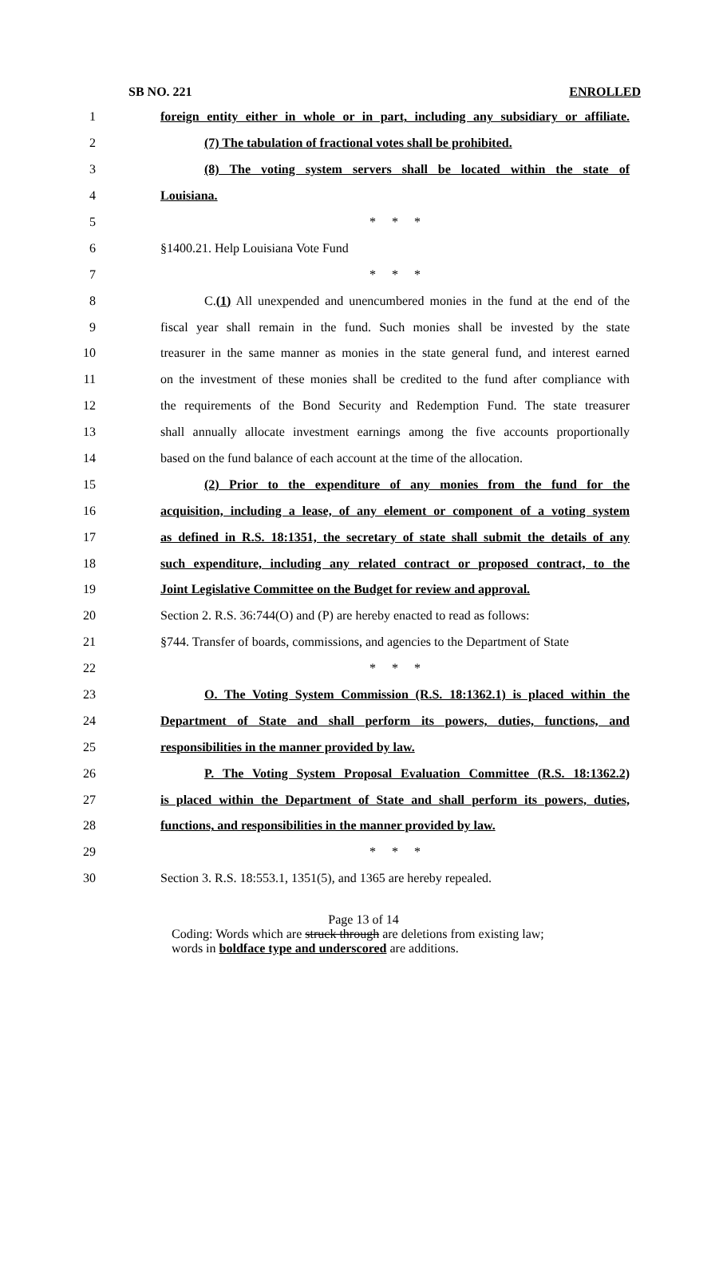SB NO. 221 ENROLLED
1
foreign entity either in whole or in part, including any subsidiary or affiliate.
2 (7) The tabulation of fractional votes shall be prohibited.
3
(8) The voting system servers shall be located within the state of
4 Louisiana.
5 * * *
6 §1400.21. Help Louisiana Vote Fund
7 * * *
8
C.(1) All unexpended and unencumbered monies in the fund at the end of the
9
fiscal year shall remain in the fund. Such monies shall be invested by the state
10
treasurer in the same manner as monies in the state general fund, and interest earned
11
on the investment of these monies shall be credited to the fund after compliance with
12
the requirements of the Bond Security and Redemption Fund. The state treasurer
13
shall annually allocate investment earnings among the five accounts proportionally
14
based on the fund balance of each account at the time of the allocation.
15
(2) Prior to the expenditure of any monies from the fund for the
16
acquisition, including a lease, of any element or component of a voting system
17
as defined in R.S. 18:1351, the secretary of state shall submit the details of any
18
such expenditure, including any related contract or proposed contract, to the
19
Joint Legislative Committee on the Budget for review and approval.
20
Section 2. R.S. 36:744(O) and (P) are hereby enacted to read as follows:
21
§744. Transfer of boards, commissions, and agencies to the Department of State
22 * * *
23
O. The Voting System Commission (R.S. 18:1362.1) is placed within the
24
Department of State and shall perform its powers, duties, functions, and
25 responsibilities in the manner provided by law.
26
P. The Voting System Proposal Evaluation Committee (R.S. 18:1362.2)
27
is placed within the Department of State and shall perform its powers, duties,
28
functions, and responsibilities in the manner provided by law.
29 * * *
30
Section 3. R.S. 18:553.1, 1351(5), and 1365 are hereby repealed.
Page 13 of 14
Coding: Words which are struck through are deletions from existing law;
words in boldface type and underscored are additions.